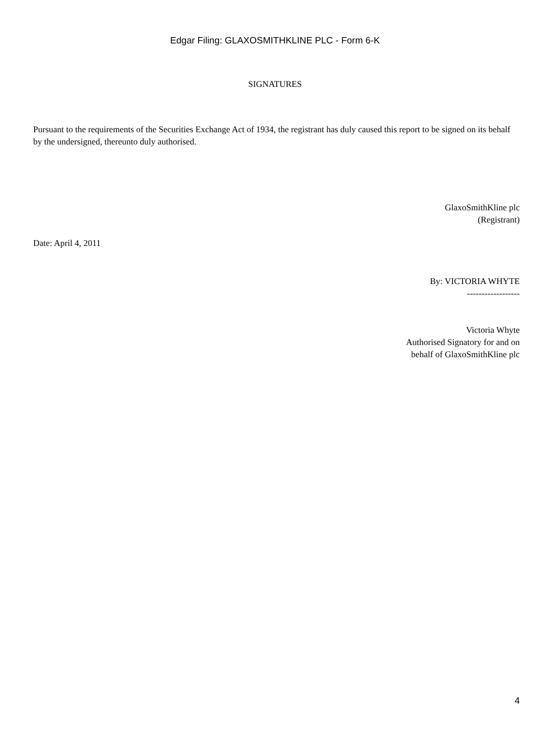Edgar Filing: GLAXOSMITHKLINE PLC - Form 6-K
SIGNATURES
Pursuant to the requirements of the Securities Exchange Act of 1934, the registrant has duly caused this report to be signed on its behalf by the undersigned, thereunto duly authorised.
GlaxoSmithKline plc
(Registrant)
Date: April 4, 2011
By: VICTORIA WHYTE
------------------
Victoria Whyte
Authorised Signatory for and on
behalf of GlaxoSmithKline plc
4